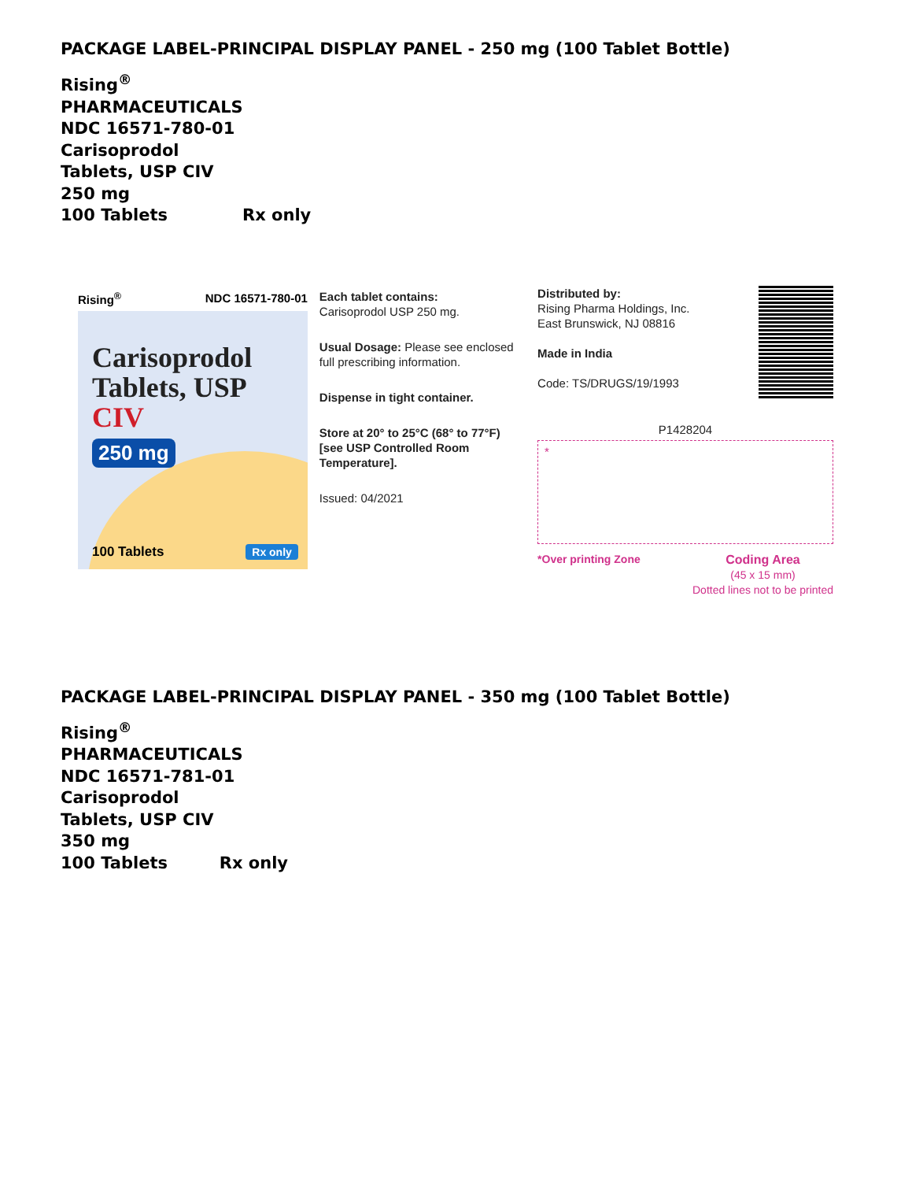PACKAGE LABEL-PRINCIPAL DISPLAY PANEL - 250 mg (100 Tablet Bottle)
Rising<sup>®</sup>
PHARMACEUTICALS
NDC 16571-780-01
Carisoprodol
Tablets, USP CIV
250 mg
100 Tablets Rx only
Rising<sup>®</sup> NDC 16571-780-01
Carisoprodol
Tablets, USP CIV
250 mg
100 Tablets Rx only
Each tablet contains:
Carisoprodol USP 250 mg.
Usual Dosage: Please see enclosed full prescribing information.
Dispense in tight container.
Store at 20° to 25°C (68° to 77°F) [see USP Controlled Room Temperature].
Issued: 04/2021
Distributed by:
Rising Pharma Holdings, Inc.
East Brunswick, NJ 08816
Made in India
Code: TS/DRUGS/19/1993
P1428204
*
*Over printing Zone Coding Area
(45 x 15 mm)
Dotted lines not to be printed
PACKAGE LABEL-PRINCIPAL DISPLAY PANEL - 350 mg (100 Tablet Bottle)
Rising<sup>®</sup>
PHARMACEUTICALS
NDC 16571-781-01
Carisoprodol
Tablets, USP CIV
350 mg
100 Tablets Rx only